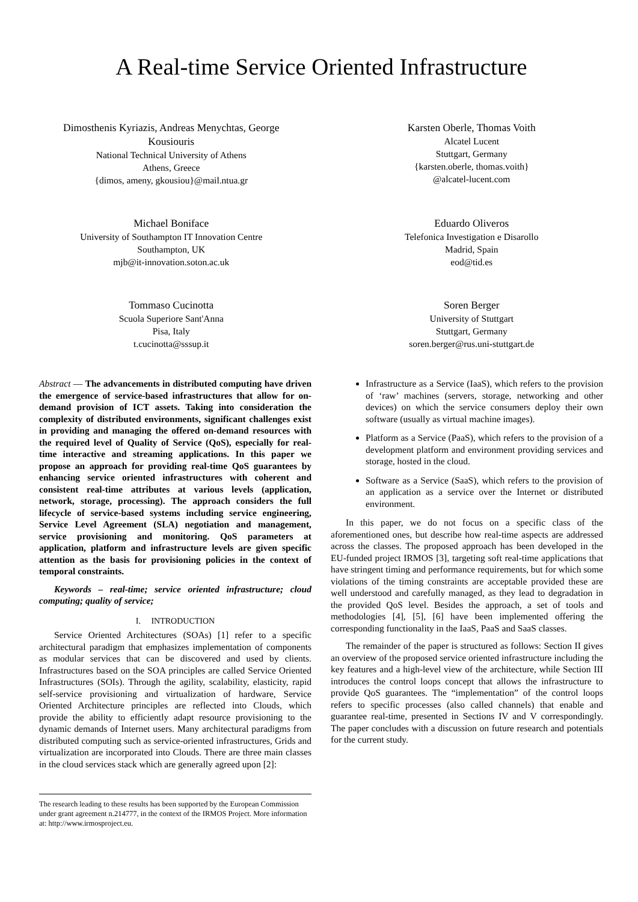A Real-time Service Oriented Infrastructure
Dimosthenis Kyriazis, Andreas Menychtas, George Kousiouris
National Technical University of Athens
Athens, Greece
{dimos, ameny, gkousiou}@mail.ntua.gr
Karsten Oberle, Thomas Voith
Alcatel Lucent
Stuttgart, Germany
{karsten.oberle, thomas.voith}
@alcatel-lucent.com
Michael Boniface
University of Southampton IT Innovation Centre
Southampton, UK
mjb@it-innovation.soton.ac.uk
Eduardo Oliveros
Telefonica Investigation e Disarollo
Madrid, Spain
eod@tid.es
Tommaso Cucinotta
Scuola Superiore Sant'Anna
Pisa, Italy
t.cucinotta@sssup.it
Soren Berger
University of Stuttgart
Stuttgart, Germany
soren.berger@rus.uni-stuttgart.de
Abstract — The advancements in distributed computing have driven the emergence of service-based infrastructures that allow for on-demand provision of ICT assets. Taking into consideration the complexity of distributed environments, significant challenges exist in providing and managing the offered on-demand resources with the required level of Quality of Service (QoS), especially for real-time interactive and streaming applications. In this paper we propose an approach for providing real-time QoS guarantees by enhancing service oriented infrastructures with coherent and consistent real-time attributes at various levels (application, network, storage, processing). The approach considers the full lifecycle of service-based systems including service engineering, Service Level Agreement (SLA) negotiation and management, service provisioning and monitoring. QoS parameters at application, platform and infrastructure levels are given specific attention as the basis for provisioning policies in the context of temporal constraints.
Keywords – real-time; service oriented infrastructure; cloud computing; quality of service;
I. INTRODUCTION
Service Oriented Architectures (SOAs) [1] refer to a specific architectural paradigm that emphasizes implementation of components as modular services that can be discovered and used by clients. Infrastructures based on the SOA principles are called Service Oriented Infrastructures (SOIs). Through the agility, scalability, elasticity, rapid self-service provisioning and virtualization of hardware, Service Oriented Architecture principles are reflected into Clouds, which provide the ability to efficiently adapt resource provisioning to the dynamic demands of Internet users. Many architectural paradigms from distributed computing such as service-oriented infrastructures, Grids and virtualization are incorporated into Clouds. There are three main classes in the cloud services stack which are generally agreed upon [2]:
The research leading to these results has been supported by the European Commission under grant agreement n.214777, in the context of the IRMOS Project. More information at: http://www.irmosproject.eu.
Infrastructure as a Service (IaaS), which refers to the provision of ‘raw’ machines (servers, storage, networking and other devices) on which the service consumers deploy their own software (usually as virtual machine images).
Platform as a Service (PaaS), which refers to the provision of a development platform and environment providing services and storage, hosted in the cloud.
Software as a Service (SaaS), which refers to the provision of an application as a service over the Internet or distributed environment.
In this paper, we do not focus on a specific class of the aforementioned ones, but describe how real-time aspects are addressed across the classes. The proposed approach has been developed in the EU-funded project IRMOS [3], targeting soft real-time applications that have stringent timing and performance requirements, but for which some violations of the timing constraints are acceptable provided these are well understood and carefully managed, as they lead to degradation in the provided QoS level. Besides the approach, a set of tools and methodologies [4], [5], [6] have been implemented offering the corresponding functionality in the IaaS, PaaS and SaaS classes.
The remainder of the paper is structured as follows: Section II gives an overview of the proposed service oriented infrastructure including the key features and a high-level view of the architecture, while Section III introduces the control loops concept that allows the infrastructure to provide QoS guarantees. The “implementation” of the control loops refers to specific processes (also called channels) that enable and guarantee real-time, presented in Sections IV and V correspondingly. The paper concludes with a discussion on future research and potentials for the current study.